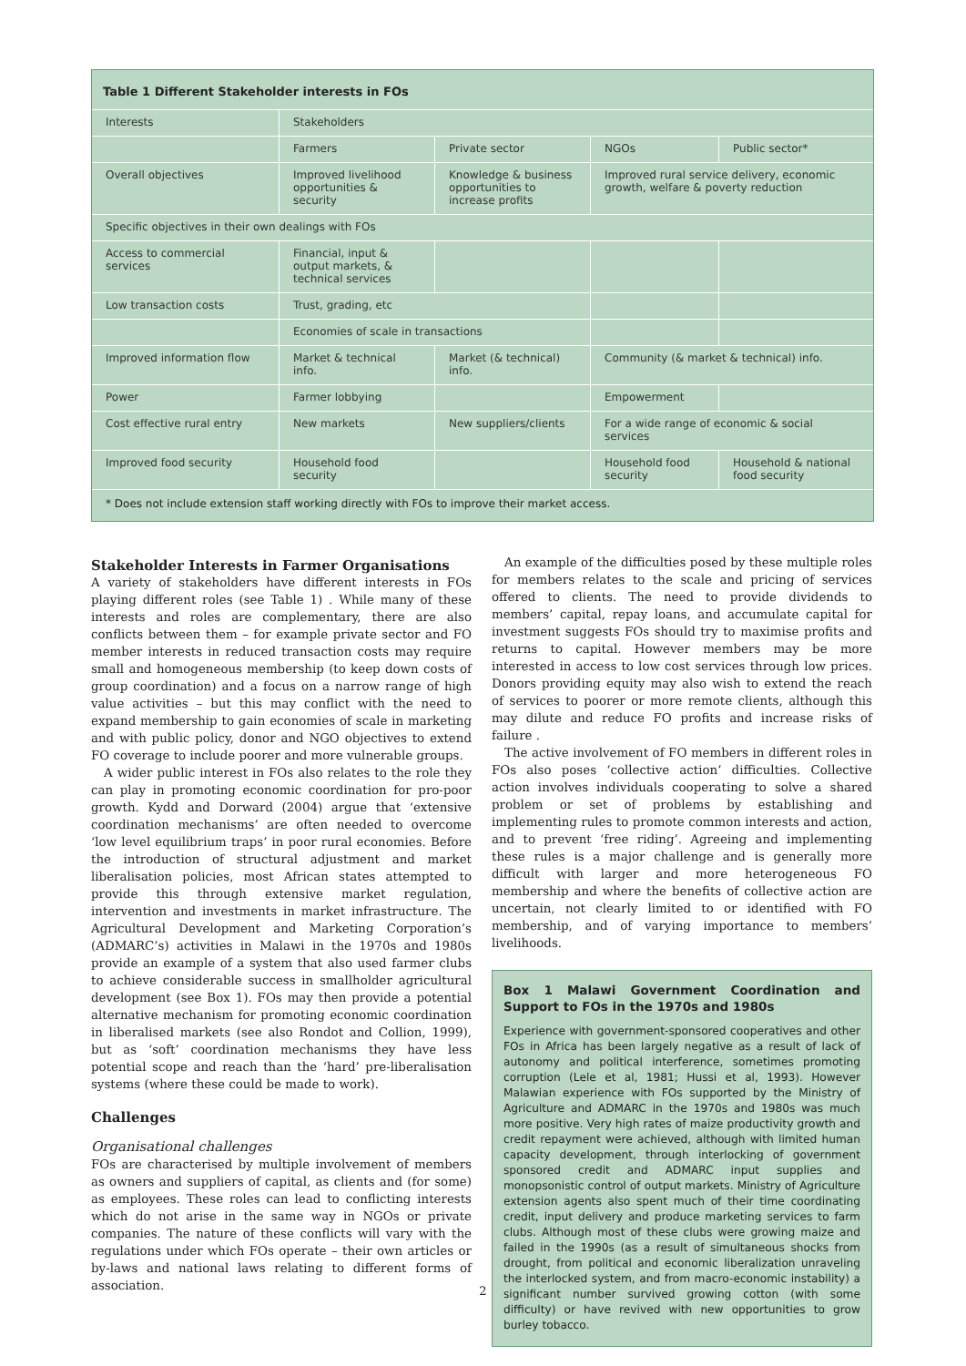Table 1 Different Stakeholder interests in FOs
| Interests | Stakeholders | | | |
| | Farmers | Private sector | NGOs | Public sector* |
| Overall objectives | Improved livelihood opportunities & security | Knowledge & business opportunities to increase profits | Improved rural service delivery, economic growth, welfare & poverty reduction | |
| Specific objectives in their own dealings with FOs | | | | |
| Access to commercial services | Financial, input & output markets, & technical services | | | |
| Low transaction costs | Trust, grading, etc | | | |
| | Economies of scale in transactions | | | |
| Improved information flow | Market & technical info. | Market (& technical) info. | Community (& market & technical) info. | |
| Power | Farmer lobbying | | Empowerment | |
| Cost effective rural entry | New markets | New suppliers/clients | For a wide range of economic & social services | |
| Improved food security | Household food security | | Household food security | Household & national food security |
* Does not include extension staff working directly with FOs to improve their market access.
Stakeholder Interests in Farmer Organisations
A variety of stakeholders have different interests in FOs playing different roles (see Table 1) . While many of these interests and roles are complementary, there are also conflicts between them – for example private sector and FO member interests in reduced transaction costs may require small and homogeneous membership (to keep down costs of group coordination) and a focus on a narrow range of high value activities – but this may conflict with the need to expand membership to gain economies of scale in marketing and with public policy, donor and NGO objectives to extend FO coverage to include poorer and more vulnerable groups.
A wider public interest in FOs also relates to the role they can play in promoting economic coordination for pro-poor growth. Kydd and Dorward (2004) argue that ‘extensive coordination mechanisms’ are often needed to overcome ‘low level equilibrium traps’ in poor rural economies. Before the introduction of structural adjustment and market liberalisation policies, most African states attempted to provide this through extensive market regulation, intervention and investments in market infrastructure. The Agricultural Development and Marketing Corporation’s (ADMARC’s) activities in Malawi in the 1970s and 1980s provide an example of a system that also used farmer clubs to achieve considerable success in smallholder agricultural development (see Box 1). FOs may then provide a potential alternative mechanism for promoting economic coordination in liberalised markets (see also Rondot and Collion, 1999), but as ‘soft’ coordination mechanisms they have less potential scope and reach than the ‘hard’ pre-liberalisation systems (where these could be made to work).
Challenges
Organisational challenges
FOs are characterised by multiple involvement of members as owners and suppliers of capital, as clients and (for some) as employees. These roles can lead to conflicting interests which do not arise in the same way in NGOs or private companies. The nature of these conflicts will vary with the regulations under which FOs operate – their own articles or by-laws and national laws relating to different forms of association.
An example of the difficulties posed by these multiple roles for members relates to the scale and pricing of services offered to clients. The need to provide dividends to members’ capital, repay loans, and accumulate capital for investment suggests FOs should try to maximise profits and returns to capital. However members may be more interested in access to low cost services through low prices. Donors providing equity may also wish to extend the reach of services to poorer or more remote clients, although this may dilute and reduce FO profits and increase risks of failure .
The active involvement of FO members in different roles in FOs also poses ‘collective action’ difficulties. Collective action involves individuals cooperating to solve a shared problem or set of problems by establishing and implementing rules to promote common interests and action, and to prevent ‘free riding’. Agreeing and implementing these rules is a major challenge and is generally more difficult with larger and more heterogeneous FO membership and where the benefits of collective action are uncertain, not clearly limited to or identified with FO membership, and of varying importance to members’ livelihoods.
Box 1 Malawi Government Coordination and Support to FOs in the 1970s and 1980s
Experience with government-sponsored cooperatives and other FOs in Africa has been largely negative as a result of lack of autonomy and political interference, sometimes promoting corruption (Lele et al, 1981; Hussi et al, 1993). However Malawian experience with FOs supported by the Ministry of Agriculture and ADMARC in the 1970s and 1980s was much more positive. Very high rates of maize productivity growth and credit repayment were achieved, although with limited human capacity development, through interlocking of government sponsored credit and ADMARC input supplies and monopsonistic control of output markets. Ministry of Agriculture extension agents also spent much of their time coordinating credit, input delivery and produce marketing services to farm clubs. Although most of these clubs were growing maize and failed in the 1990s (as a result of simultaneous shocks from drought, from political and economic liberalization unraveling the interlocked system, and from macro-economic instability) a significant number survived growing cotton (with some difficulty) or have revived with new opportunities to grow burley tobacco.
2